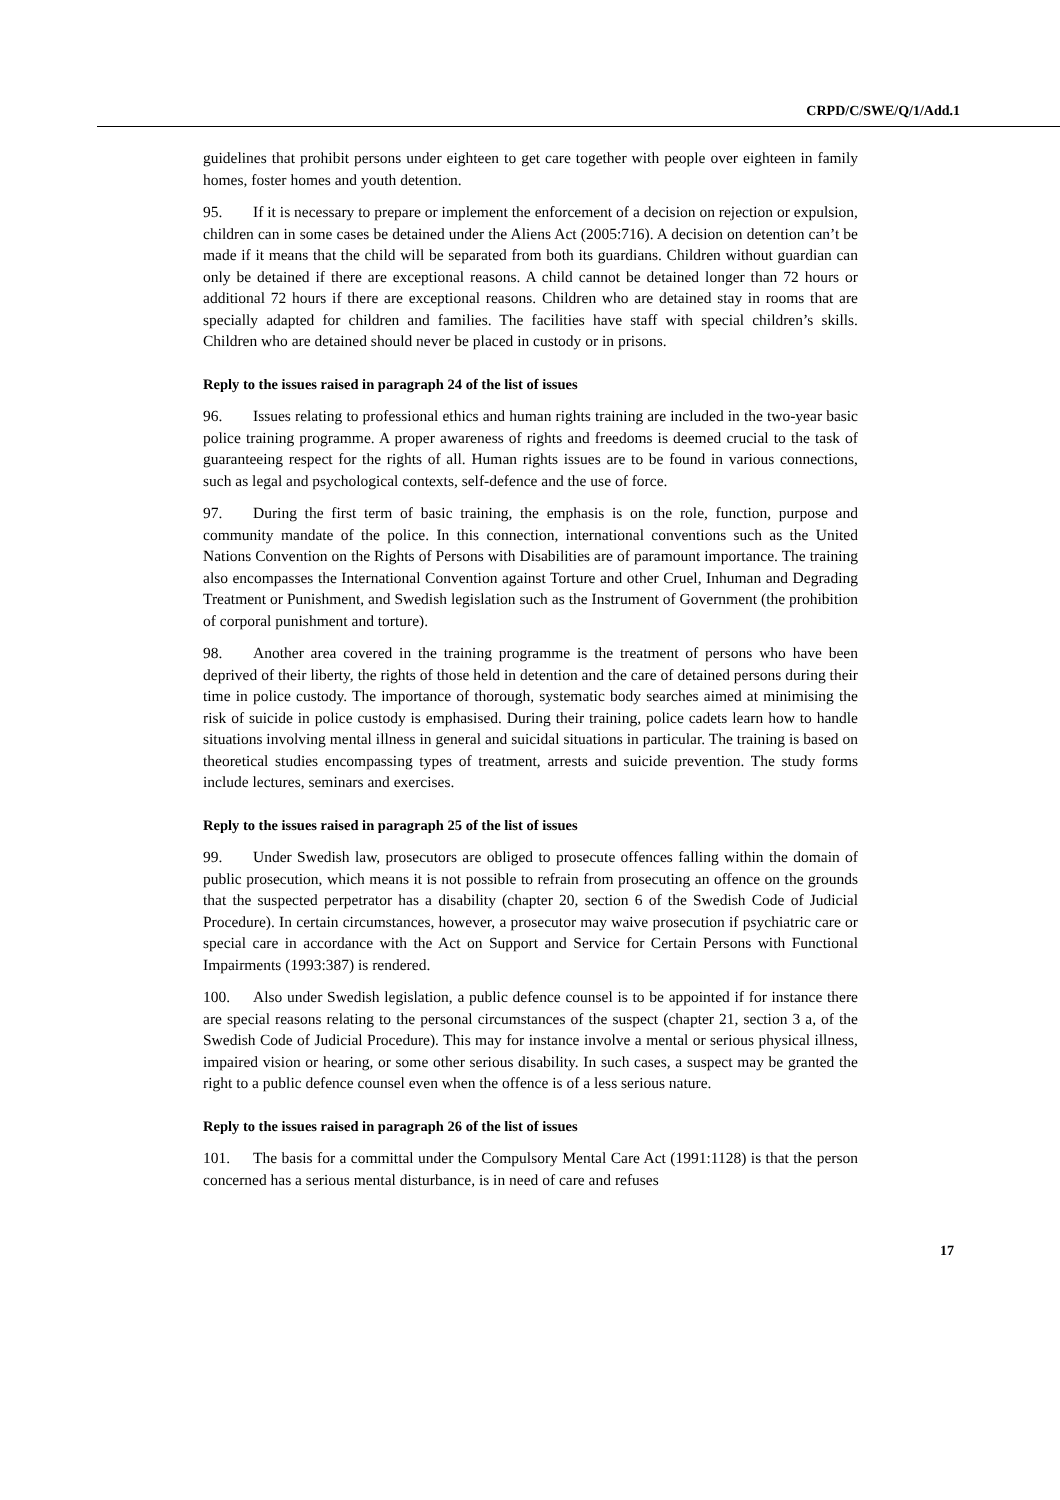CRPD/C/SWE/Q/1/Add.1
guidelines that prohibit persons under eighteen to get care together with people over eighteen in family homes, foster homes and youth detention.
95. If it is necessary to prepare or implement the enforcement of a decision on rejection or expulsion, children can in some cases be detained under the Aliens Act (2005:716). A decision on detention can’t be made if it means that the child will be separated from both its guardians. Children without guardian can only be detained if there are exceptional reasons. A child cannot be detained longer than 72 hours or additional 72 hours if there are exceptional reasons. Children who are detained stay in rooms that are specially adapted for children and families. The facilities have staff with special children’s skills. Children who are detained should never be placed in custody or in prisons.
Reply to the issues raised in paragraph 24 of the list of issues
96. Issues relating to professional ethics and human rights training are included in the two-year basic police training programme. A proper awareness of rights and freedoms is deemed crucial to the task of guaranteeing respect for the rights of all. Human rights issues are to be found in various connections, such as legal and psychological contexts, self-defence and the use of force.
97. During the first term of basic training, the emphasis is on the role, function, purpose and community mandate of the police. In this connection, international conventions such as the United Nations Convention on the Rights of Persons with Disabilities are of paramount importance. The training also encompasses the International Convention against Torture and other Cruel, Inhuman and Degrading Treatment or Punishment, and Swedish legislation such as the Instrument of Government (the prohibition of corporal punishment and torture).
98. Another area covered in the training programme is the treatment of persons who have been deprived of their liberty, the rights of those held in detention and the care of detained persons during their time in police custody. The importance of thorough, systematic body searches aimed at minimising the risk of suicide in police custody is emphasised. During their training, police cadets learn how to handle situations involving mental illness in general and suicidal situations in particular. The training is based on theoretical studies encompassing types of treatment, arrests and suicide prevention. The study forms include lectures, seminars and exercises.
Reply to the issues raised in paragraph 25 of the list of issues
99. Under Swedish law, prosecutors are obliged to prosecute offences falling within the domain of public prosecution, which means it is not possible to refrain from prosecuting an offence on the grounds that the suspected perpetrator has a disability (chapter 20, section 6 of the Swedish Code of Judicial Procedure). In certain circumstances, however, a prosecutor may waive prosecution if psychiatric care or special care in accordance with the Act on Support and Service for Certain Persons with Functional Impairments (1993:387) is rendered.
100. Also under Swedish legislation, a public defence counsel is to be appointed if for instance there are special reasons relating to the personal circumstances of the suspect (chapter 21, section 3 a, of the Swedish Code of Judicial Procedure). This may for instance involve a mental or serious physical illness, impaired vision or hearing, or some other serious disability. In such cases, a suspect may be granted the right to a public defence counsel even when the offence is of a less serious nature.
Reply to the issues raised in paragraph 26 of the list of issues
101. The basis for a committal under the Compulsory Mental Care Act (1991:1128) is that the person concerned has a serious mental disturbance, is in need of care and refuses
17